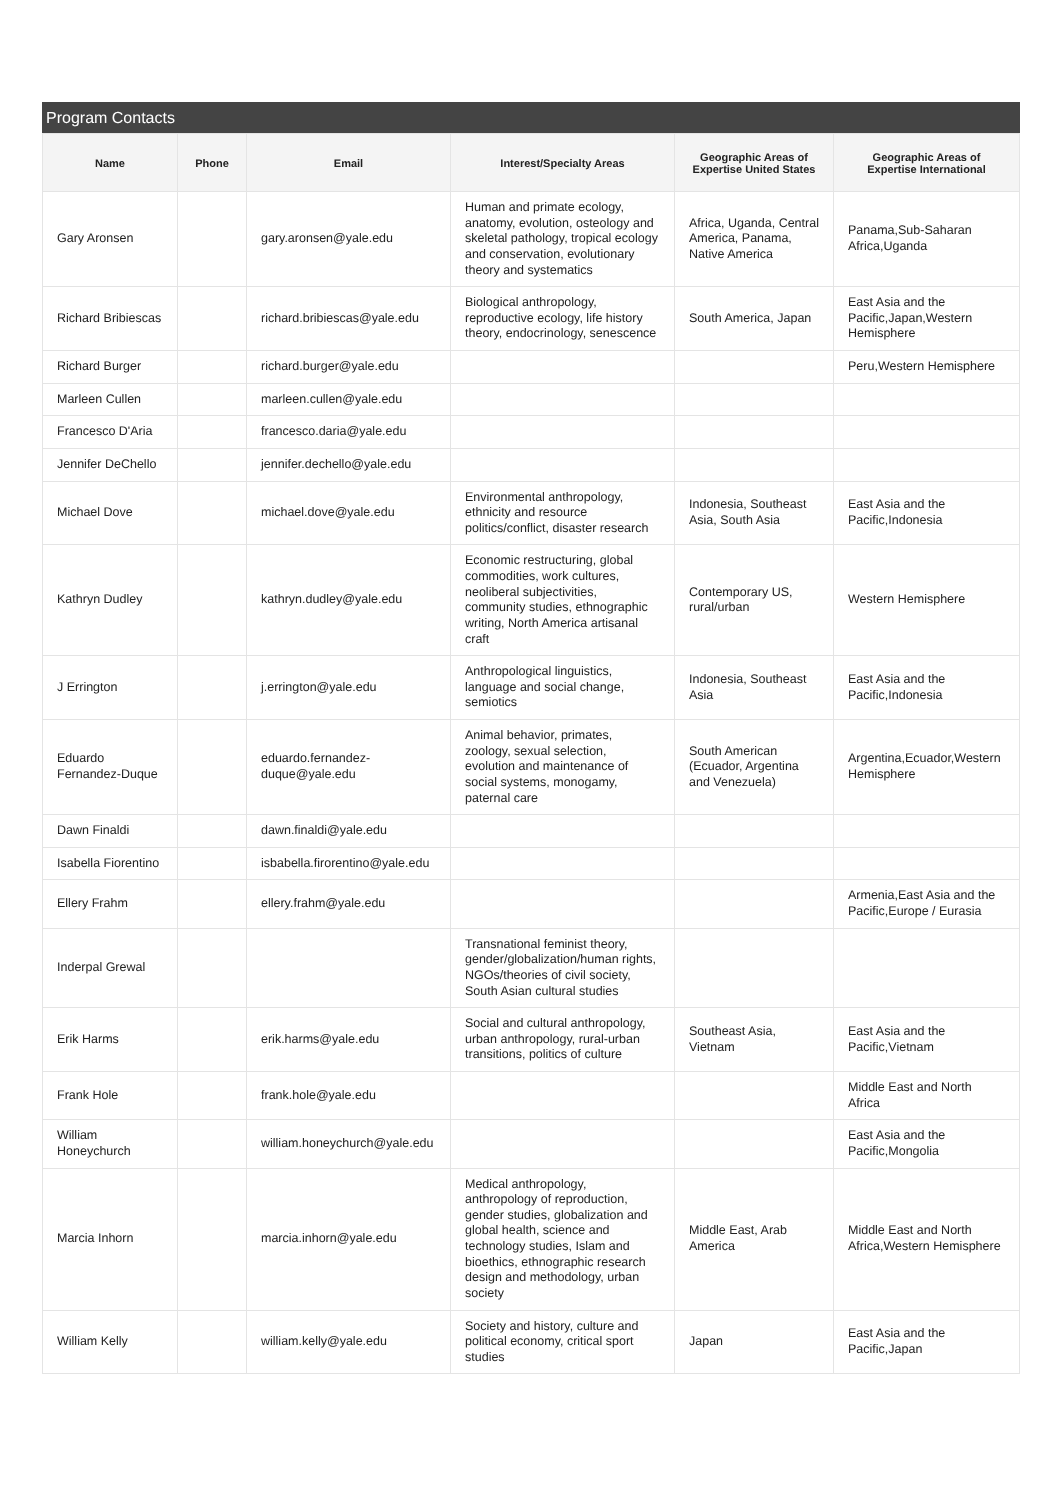Program Contacts
| Name | Phone | Email | Interest/Specialty Areas | Geographic Areas of Expertise United States | Geographic Areas of Expertise International |
| --- | --- | --- | --- | --- | --- |
| Gary Aronsen | | gary.aronsen@yale.edu | Human and primate ecology, anatomy, evolution, osteology and skeletal pathology, tropical ecology and conservation, evolutionary theory and systematics | Africa, Uganda, Central America, Panama, Native America | Panama,Sub-Saharan Africa,Uganda |
| Richard Bribiescas | | richard.bribiescas@yale.edu | Biological anthropology, reproductive ecology, life history theory, endocrinology, senescence | South America, Japan | East Asia and the Pacific,Japan,Western Hemisphere |
| Richard Burger | | richard.burger@yale.edu | | | Peru,Western Hemisphere |
| Marleen Cullen | | marleen.cullen@yale.edu | | | |
| Francesco D'Aria | | francesco.daria@yale.edu | | | |
| Jennifer DeChello | | jennifer.dechello@yale.edu | | | |
| Michael Dove | | michael.dove@yale.edu | Environmental anthropology, ethnicity and resource politics/conflict, disaster research | Indonesia, Southeast Asia, South Asia | East Asia and the Pacific,Indonesia |
| Kathryn Dudley | | kathryn.dudley@yale.edu | Economic restructuring, global commodities, work cultures, neoliberal subjectivities, community studies, ethnographic writing, North America artisanal craft | Contemporary US, rural/urban | Western Hemisphere |
| J Errington | | j.errington@yale.edu | Anthropological linguistics, language and social change, semiotics | Indonesia, Southeast Asia | East Asia and the Pacific,Indonesia |
| Eduardo Fernandez-Duque | | eduardo.fernandez-duque@yale.edu | Animal behavior, primates, zoology, sexual selection, evolution and maintenance of social systems, monogamy, paternal care | South American (Ecuador, Argentina and Venezuela) | Argentina,Ecuador,Western Hemisphere |
| Dawn Finaldi | | dawn.finaldi@yale.edu | | | |
| Isabella Fiorentino | | isbabella.firorentino@yale.edu | | | |
| Ellery Frahm | | ellery.frahm@yale.edu | | | Armenia,East Asia and the Pacific,Europe / Eurasia |
| Inderpal Grewal | | | Transnational feminist theory, gender/globalization/human rights, NGOs/theories of civil society, South Asian cultural studies | | |
| Erik Harms | | erik.harms@yale.edu | Social and cultural anthropology, urban anthropology, rural-urban transitions, politics of culture | Southeast Asia, Vietnam | East Asia and the Pacific,Vietnam |
| Frank Hole | | frank.hole@yale.edu | | | Middle East and North Africa |
| William Honeychurch | | william.honeychurch@yale.edu | | | East Asia and the Pacific,Mongolia |
| Marcia Inhorn | | marcia.inhorn@yale.edu | Medical anthropology, anthropology of reproduction, gender studies, globalization and global health, science and technology studies, Islam and bioethics, ethnographic research design and methodology, urban society | Middle East, Arab America | Middle East and North Africa,Western Hemisphere |
| William Kelly | | william.kelly@yale.edu | Society and history, culture and political economy, critical sport studies | Japan | East Asia and the Pacific,Japan |